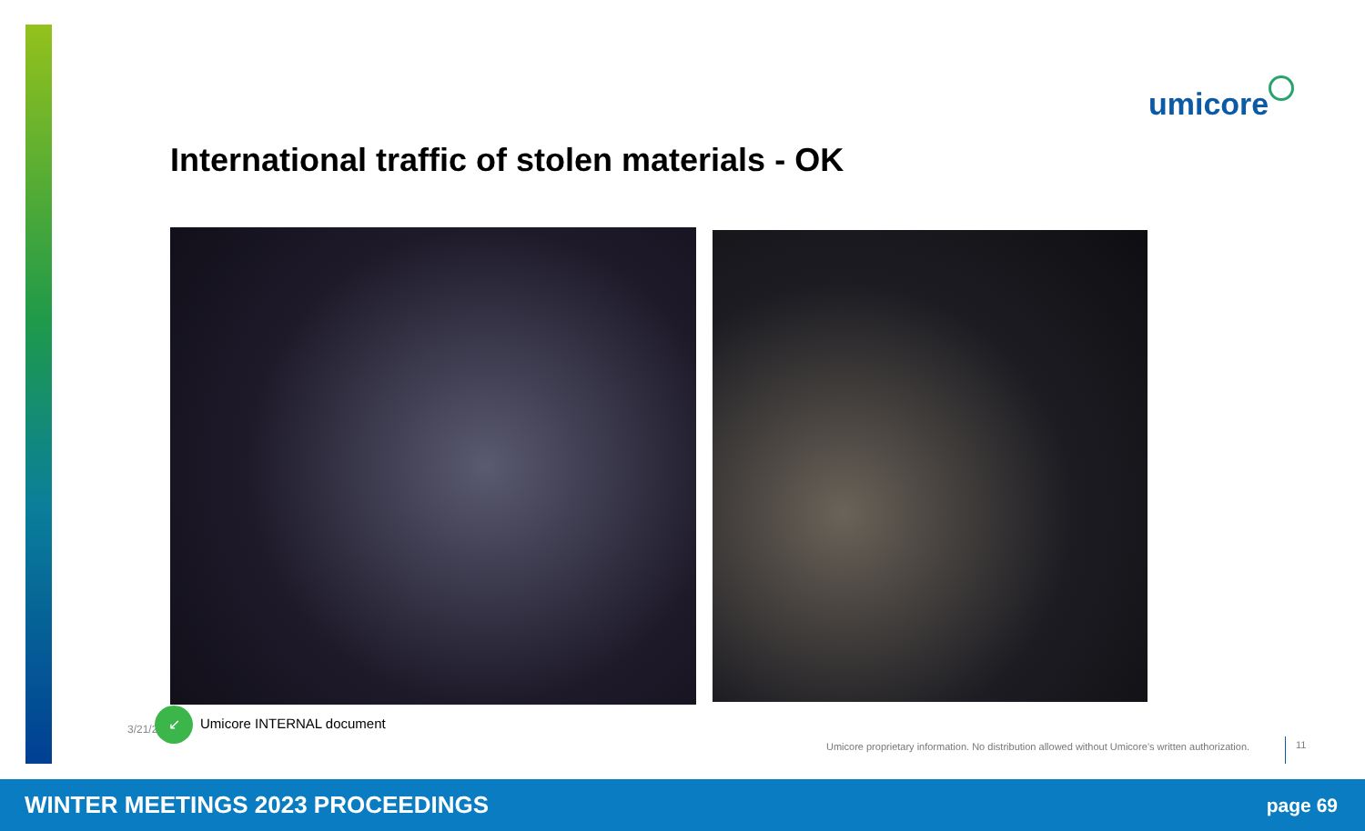umicore
International traffic of stolen materials - OK
3/21/2
↙
Umicore INTERNAL document
Umicore proprietary information. No distribution allowed without Umicore’s written authorization.
11
WINTER MEETINGS 2023 PROCEEDINGS page 69